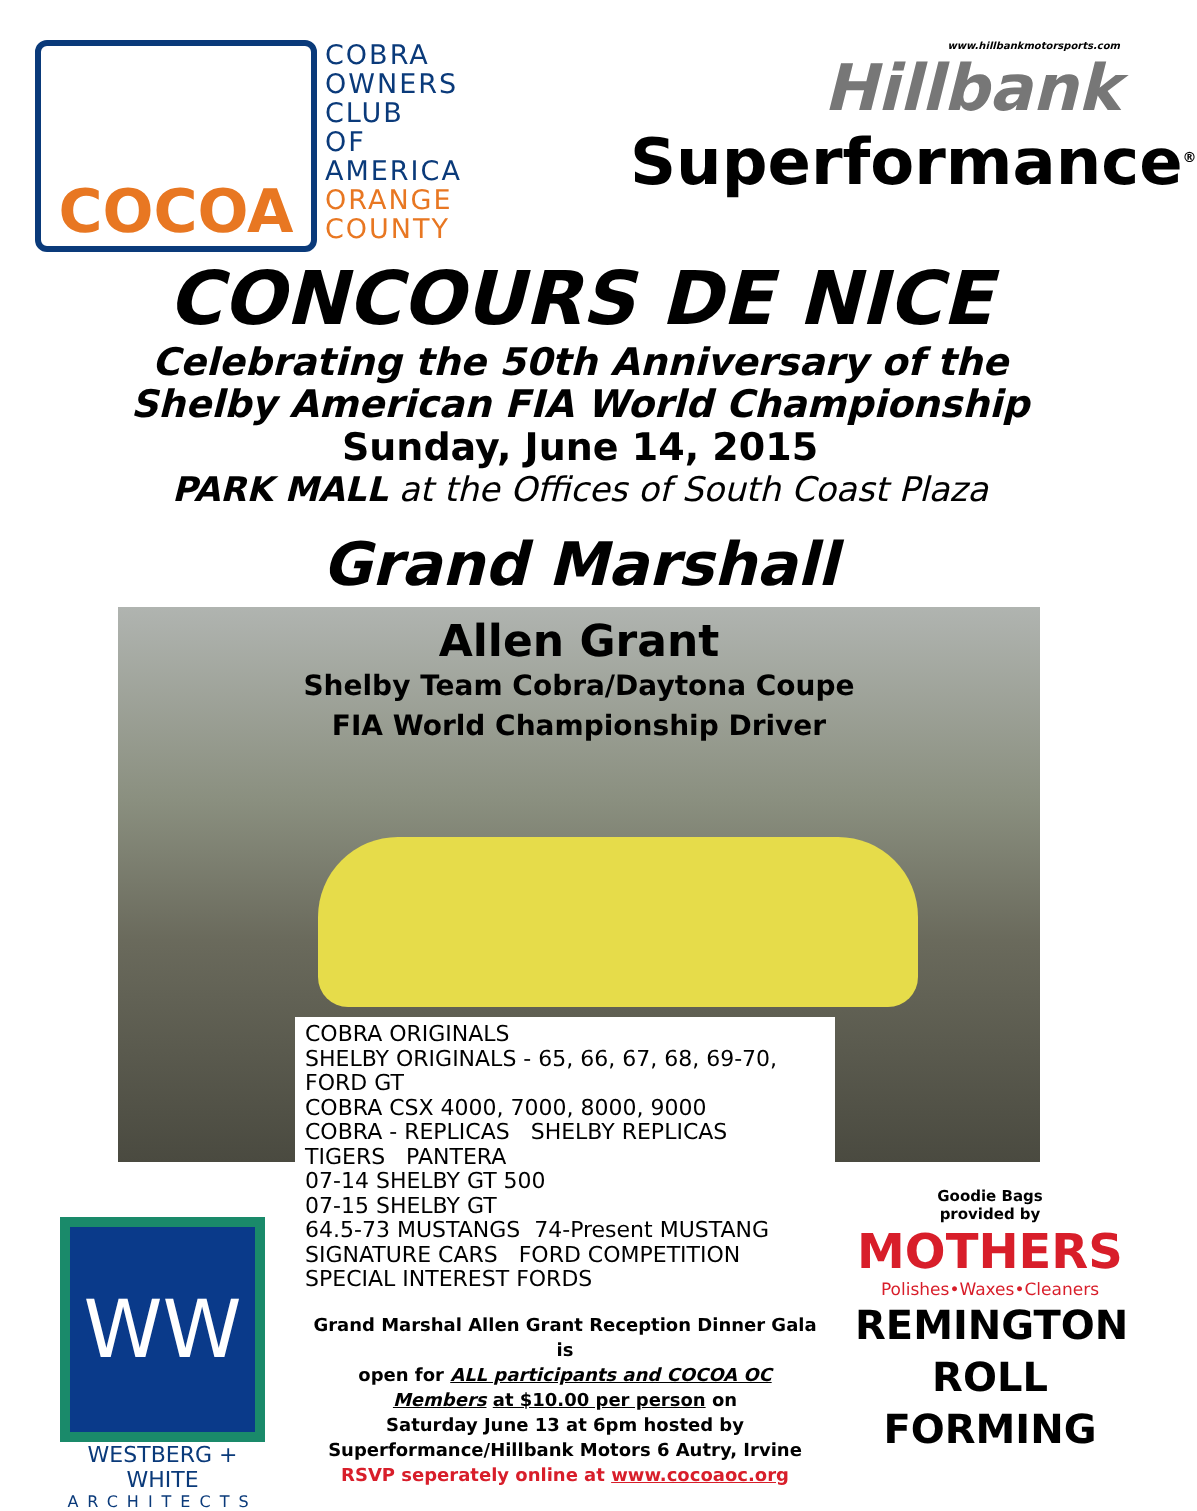COCOA
COBRA
OWNERS
CLUB
OF
AMERICA
ORANGE
COUNTY
www.hillbankmotorsports.com
Hillbank
Superformance<sup>®</sup>
CONCOURS DE NICE
Celebrating the 50th Anniversary of the
Shelby American FIA World Championship
Sunday, June 14, 2015
PARK MALL at the Offices of South Coast Plaza
Grand Marshall
Allen Grant
Shelby Team Cobra/Daytona Coupe
FIA World Championship Driver
WW
WESTBERG + WHITE
ARCHITECTS
COBRA ORIGINALS
SHELBY ORIGINALS - 65, 66, 67, 68, 69-70,
FORD GT
COBRA CSX 4000, 7000, 8000, 9000
COBRA - REPLICAS SHELBY REPLICAS
TIGERS PANTERA
07-14 SHELBY GT 500
07-15 SHELBY GT
64.5-73 MUSTANGS 74-Present MUSTANG
SIGNATURE CARS FORD COMPETITION
SPECIAL INTEREST FORDS
Grand Marshal Allen Grant Reception Dinner Gala is
open for ALL participants and COCOA OC
Members at $10.00 per person on
Saturday June 13 at 6pm hosted by
Superformance/Hillbank Motors 6 Autry, Irvine
RSVP seperately online at www.cocoaoc.org
Goodie Bags
provided by
MOTHERS
Polishes•Waxes•Cleaners
REMINGTON
ROLL
FORMING